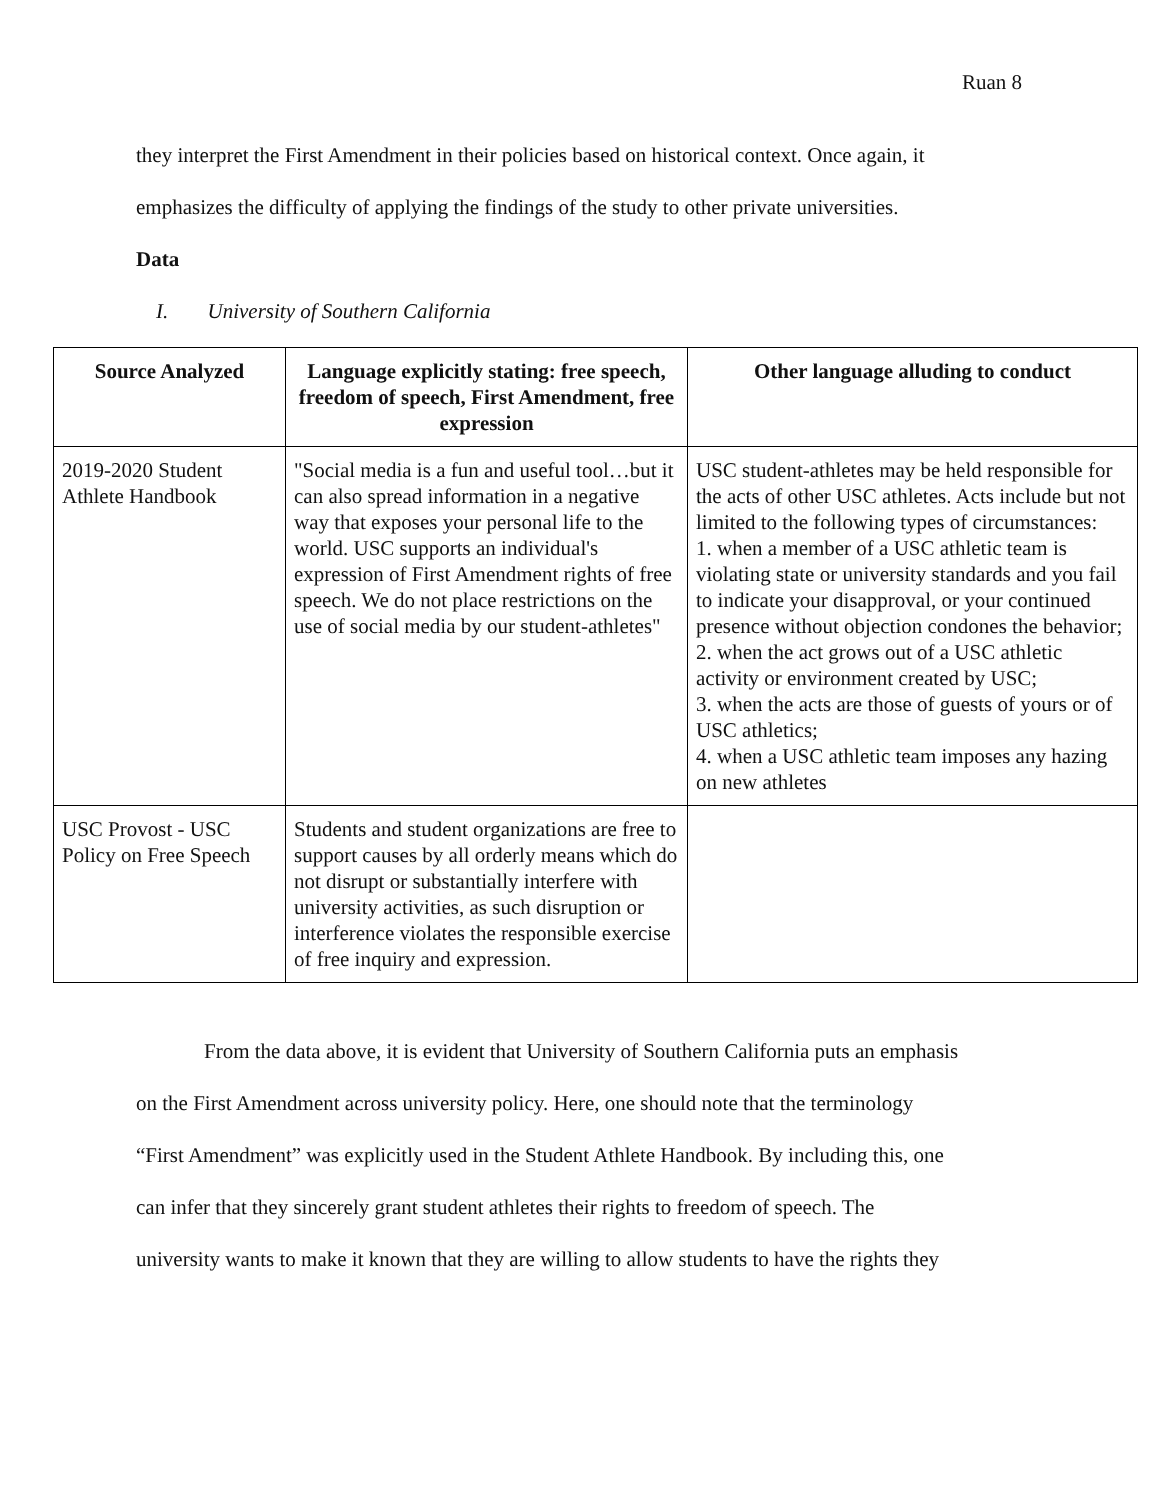Ruan 8
they interpret the First Amendment in their policies based on historical context. Once again, it
emphasizes the difficulty of applying the findings of the study to other private universities.
Data
I. University of Southern California
| Source Analyzed | Language explicitly stating: free speech, freedom of speech, First Amendment, free expression | Other language alluding to conduct |
| --- | --- | --- |
| 2019-2020 Student Athlete Handbook | "Social media is a fun and useful tool…but it can also spread information in a negative way that exposes your personal life to the world. USC supports an individual's expression of First Amendment rights of free speech. We do not place restrictions on the use of social media by our student-athletes" | USC student-athletes may be held responsible for the acts of other USC athletes. Acts include but not limited to the following types of circumstances: 1. when a member of a USC athletic team is violating state or university standards and you fail to indicate your disapproval, or your continued presence without objection condones the behavior; 2. when the act grows out of a USC athletic activity or environment created by USC; 3. when the acts are those of guests of yours or of USC athletics; 4. when a USC athletic team imposes any hazing on new athletes |
| USC Provost - USC Policy on Free Speech | Students and student organizations are free to support causes by all orderly means which do not disrupt or substantially interfere with university activities, as such disruption or interference violates the responsible exercise of free inquiry and expression. | |
From the data above, it is evident that University of Southern California puts an emphasis
on the First Amendment across university policy. Here, one should note that the terminology
“First Amendment” was explicitly used in the Student Athlete Handbook. By including this, one
can infer that they sincerely grant student athletes their rights to freedom of speech. The
university wants to make it known that they are willing to allow students to have the rights they